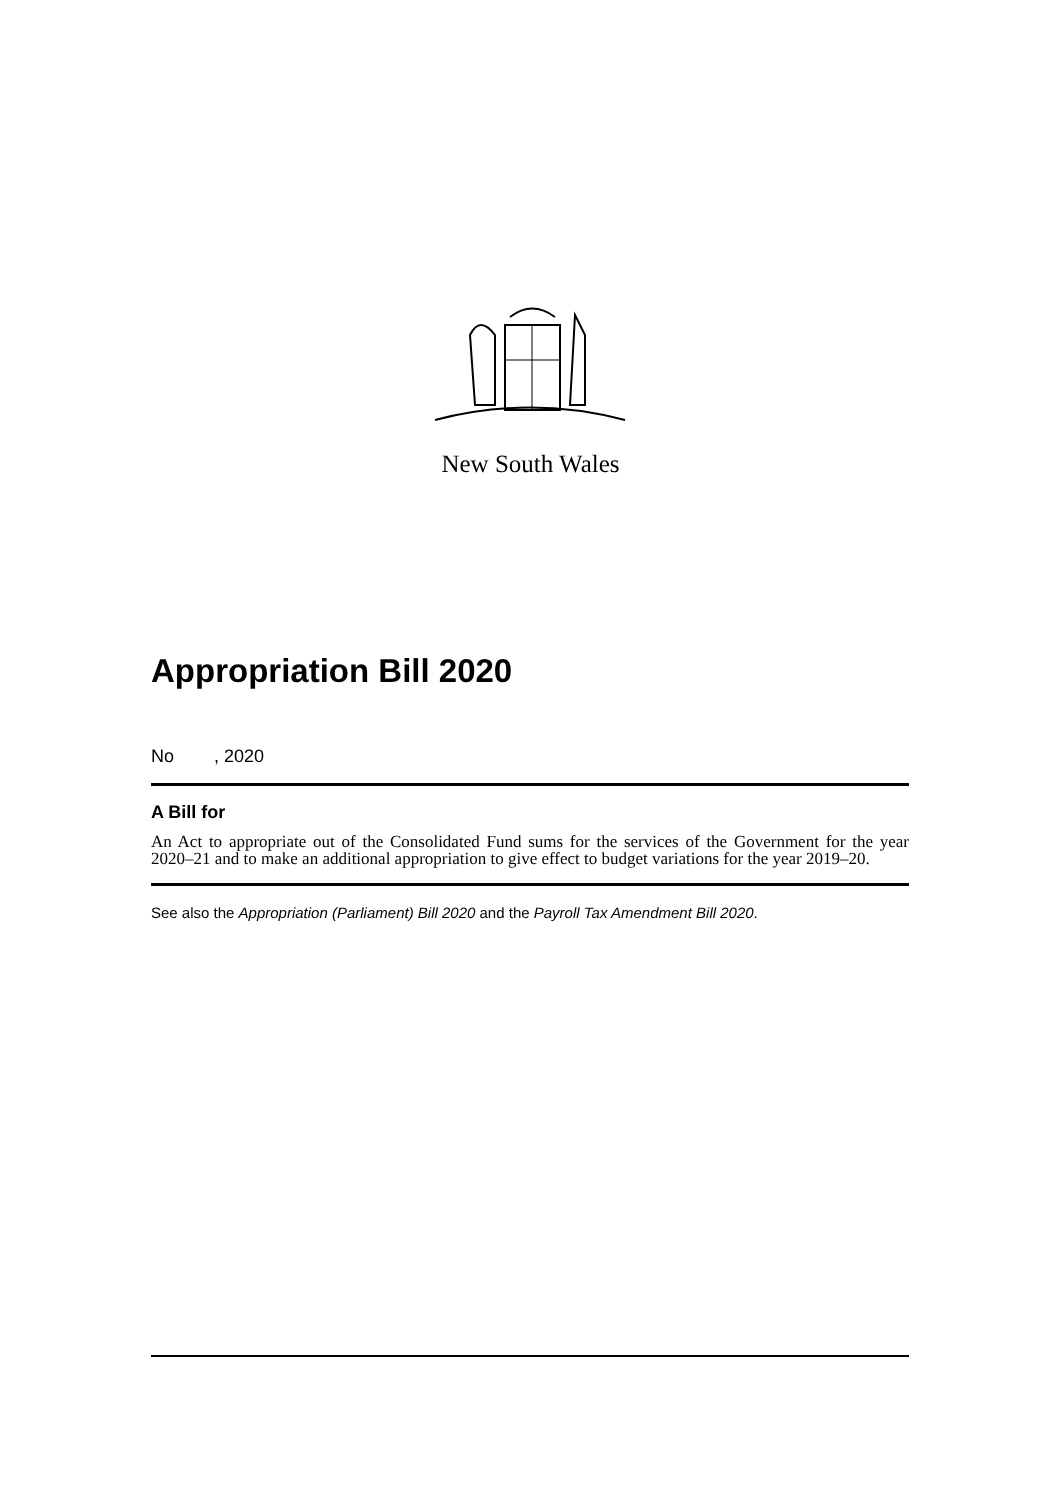New South Wales
Appropriation Bill 2020
No , 2020
A Bill for
An Act to appropriate out of the Consolidated Fund sums for the services of the Government for the year 2020–21 and to make an additional appropriation to give effect to budget variations for the year 2019–20.
See also the Appropriation (Parliament) Bill 2020 and the Payroll Tax Amendment Bill 2020.